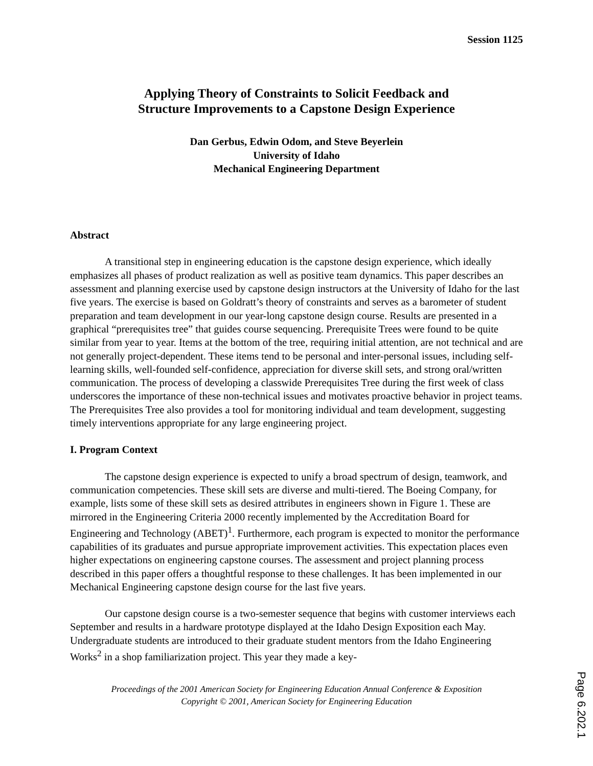Session 1125
Applying Theory of Constraints to Solicit Feedback and
Structure Improvements to a Capstone Design Experience
Dan Gerbus, Edwin Odom, and Steve Beyerlein
University of Idaho
Mechanical Engineering Department
Abstract
A transitional step in engineering education is the capstone design experience, which ideally emphasizes all phases of product realization as well as positive team dynamics. This paper describes an assessment and planning exercise used by capstone design instructors at the University of Idaho for the last five years. The exercise is based on Goldratt’s theory of constraints and serves as a barometer of student preparation and team development in our year-long capstone design course. Results are presented in a graphical “prerequisites tree” that guides course sequencing. Prerequisite Trees were found to be quite similar from year to year. Items at the bottom of the tree, requiring initial attention, are not technical and are not generally project-dependent. These items tend to be personal and inter-personal issues, including self-learning skills, well-founded self-confidence, appreciation for diverse skill sets, and strong oral/written communication. The process of developing a classwide Prerequisites Tree during the first week of class underscores the importance of these non-technical issues and motivates proactive behavior in project teams. The Prerequisites Tree also provides a tool for monitoring individual and team development, suggesting timely interventions appropriate for any large engineering project.
I. Program Context
The capstone design experience is expected to unify a broad spectrum of design, teamwork, and communication competencies. These skill sets are diverse and multi-tiered. The Boeing Company, for example, lists some of these skill sets as desired attributes in engineers shown in Figure 1. These are mirrored in the Engineering Criteria 2000 recently implemented by the Accreditation Board for Engineering and Technology (ABET)<sup>1</sup>. Furthermore, each program is expected to monitor the performance capabilities of its graduates and pursue appropriate improvement activities. This expectation places even higher expectations on engineering capstone courses. The assessment and project planning process described in this paper offers a thoughtful response to these challenges. It has been implemented in our Mechanical Engineering capstone design course for the last five years.
Our capstone design course is a two-semester sequence that begins with customer interviews each September and results in a hardware prototype displayed at the Idaho Design Exposition each May. Undergraduate students are introduced to their graduate student mentors from the Idaho Engineering Works<sup>2</sup> in a shop familiarization project. This year they made a key-
Proceedings of the 2001 American Society for Engineering Education Annual Conference & Exposition
Copyright © 2001, American Society for Engineering Education
Page 6.202.1